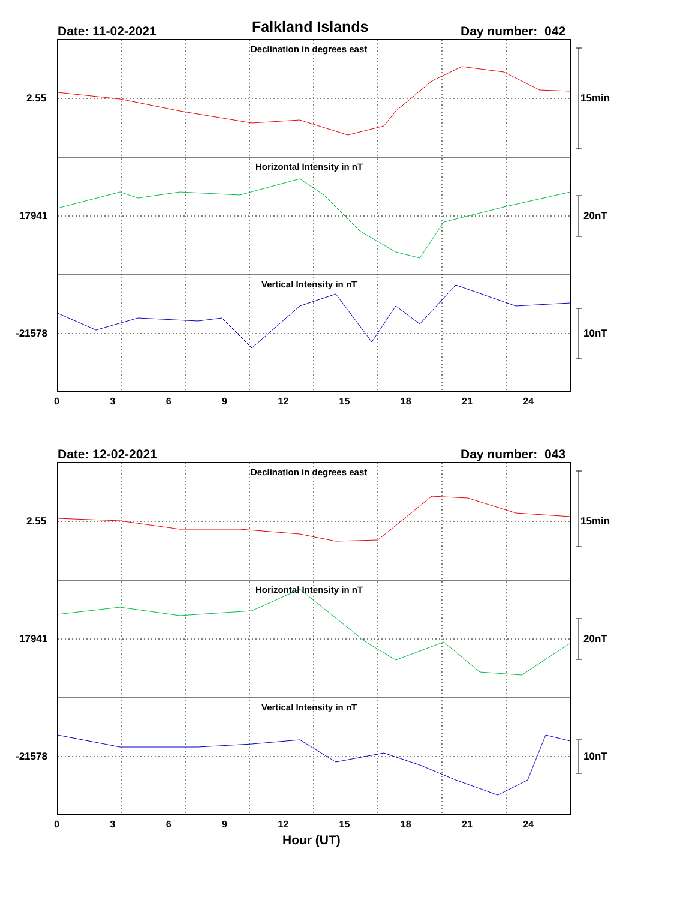Date: 11-02-2021 Falkland Islands Day number: 042
Declination in degrees east
2.55 15min
Horizontal Intensity in nT
17941 20nT
Vertical Intensity in nT
-21578 10nT
0 3 6 9 12 15 18 21 24
Date: 12-02-2021 Day number: 043
Declination in degrees east
2.55 15min
Horizontal Intensity in nT
17941 20nT
Vertical Intensity in nT
-21578 10nT
0 3 6 9 12 15 18 21 24
Hour (UT)